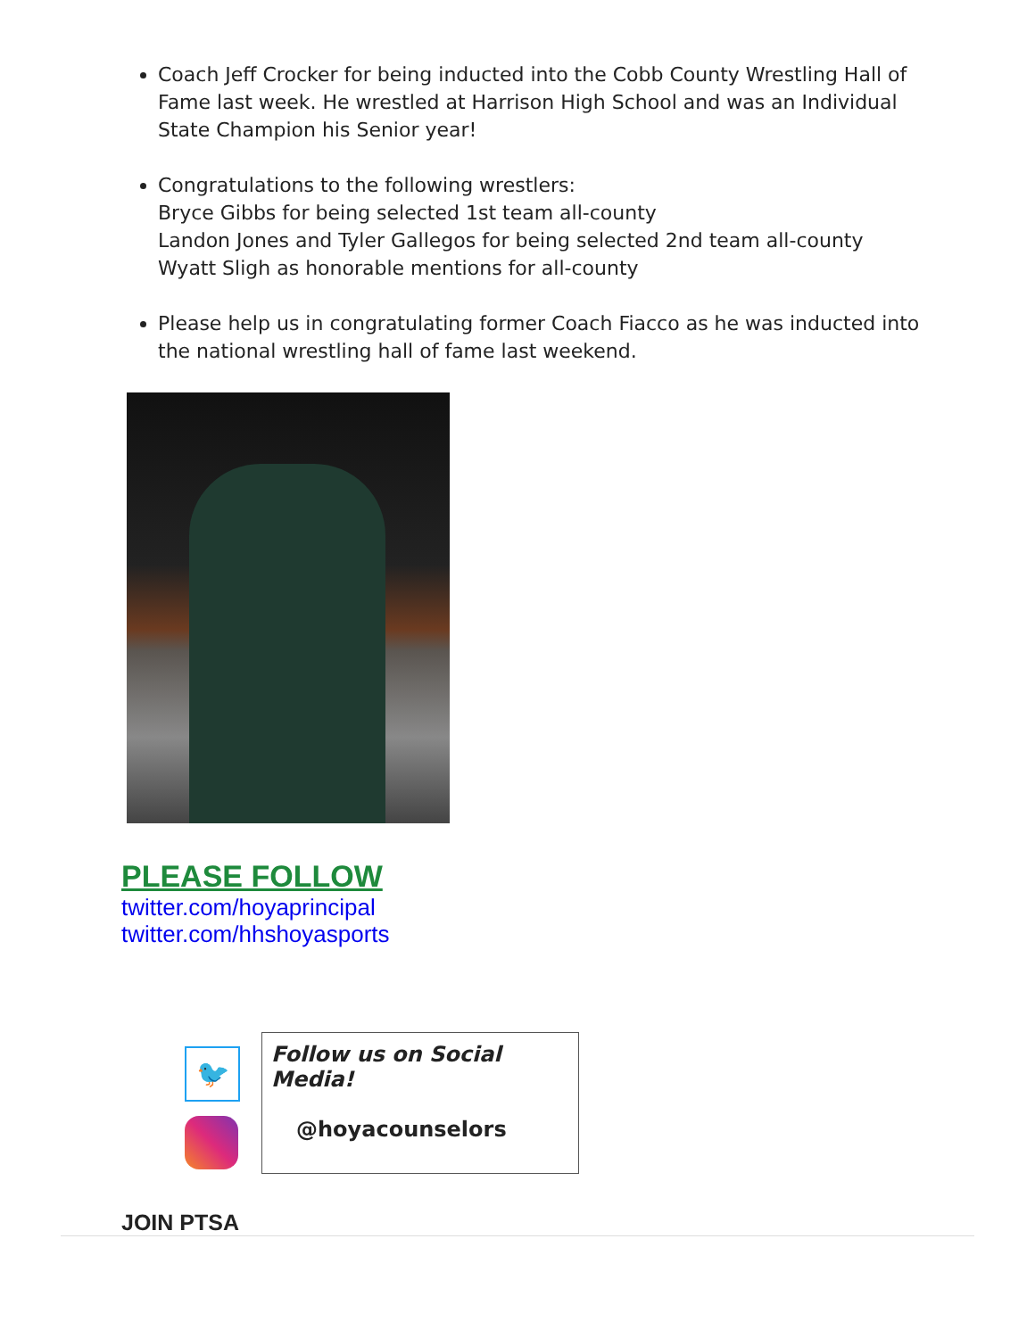Coach Jeff Crocker for being inducted into the Cobb County Wrestling Hall of Fame last week. He wrestled at Harrison High School and was an Individual State Champion his Senior year!
Congratulations to the following wrestlers:
Bryce Gibbs for being selected 1st team all-county
Landon Jones and Tyler Gallegos for being selected 2nd team all-county
Wyatt Sligh as honorable mentions for all-county
Please help us in congratulating former Coach Fiacco as he was inducted into the national wrestling hall of fame last weekend.
PLEASE FOLLOW
twitter.com/hoyaprincipal
twitter.com/hhshoyasports
🐦
Follow us on Social Media!
@hoyacounselors
JOIN PTSA